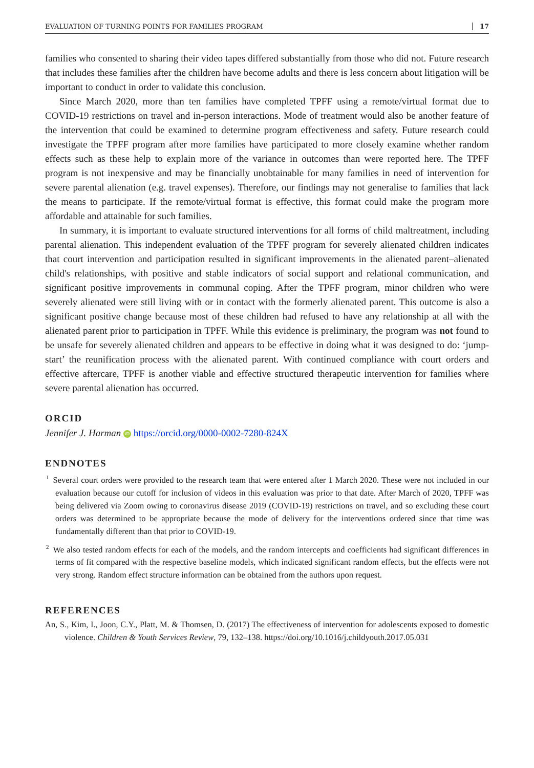EVALUATION OF TURNING POINTS FOR FAMILIES PROGRAM 17
families who consented to sharing their video tapes differed substantially from those who did not. Future research that includes these families after the children have become adults and there is less concern about litigation will be important to conduct in order to validate this conclusion.
Since March 2020, more than ten families have completed TPFF using a remote/virtual format due to COVID-19 restrictions on travel and in-person interactions. Mode of treatment would also be another feature of the intervention that could be examined to determine program effectiveness and safety. Future research could investigate the TPFF program after more families have participated to more closely examine whether random effects such as these help to explain more of the variance in outcomes than were reported here. The TPFF program is not inexpensive and may be financially unobtainable for many families in need of intervention for severe parental alienation (e.g. travel expenses). Therefore, our findings may not generalise to families that lack the means to participate. If the remote/virtual format is effective, this format could make the program more affordable and attainable for such families.
In summary, it is important to evaluate structured interventions for all forms of child maltreatment, including parental alienation. This independent evaluation of the TPFF program for severely alienated children indicates that court intervention and participation resulted in significant improvements in the alienated parent–alienated child's relationships, with positive and stable indicators of social support and relational communication, and significant positive improvements in communal coping. After the TPFF program, minor children who were severely alienated were still living with or in contact with the formerly alienated parent. This outcome is also a significant positive change because most of these children had refused to have any relationship at all with the alienated parent prior to participation in TPFF. While this evidence is preliminary, the program was not found to be unsafe for severely alienated children and appears to be effective in doing what it was designed to do: ‘jump-start’ the reunification process with the alienated parent. With continued compliance with court orders and effective aftercare, TPFF is another viable and effective structured therapeutic intervention for families where severe parental alienation has occurred.
ORCID
Jennifer J. Harman iD https://orcid.org/0000-0002-7280-824X
ENDNOTES
<sup>1</sup> Several court orders were provided to the research team that were entered after 1 March 2020. These were not included in our evaluation because our cutoff for inclusion of videos in this evaluation was prior to that date. After March of 2020, TPFF was being delivered via Zoom owing to coronavirus disease 2019 (COVID-19) restrictions on travel, and so excluding these court orders was determined to be appropriate because the mode of delivery for the interventions ordered since that time was fundamentally different than that prior to COVID-19.
<sup>2</sup> We also tested random effects for each of the models, and the random intercepts and coefficients had significant differences in terms of fit compared with the respective baseline models, which indicated significant random effects, but the effects were not very strong. Random effect structure information can be obtained from the authors upon request.
REFERENCES
An, S., Kim, I., Joon, C.Y., Platt, M. & Thomsen, D. (2017) The effectiveness of intervention for adolescents exposed to domestic violence. Children & Youth Services Review, 79, 132–138. https://doi.org/10.1016/j.childyouth.2017.05.031